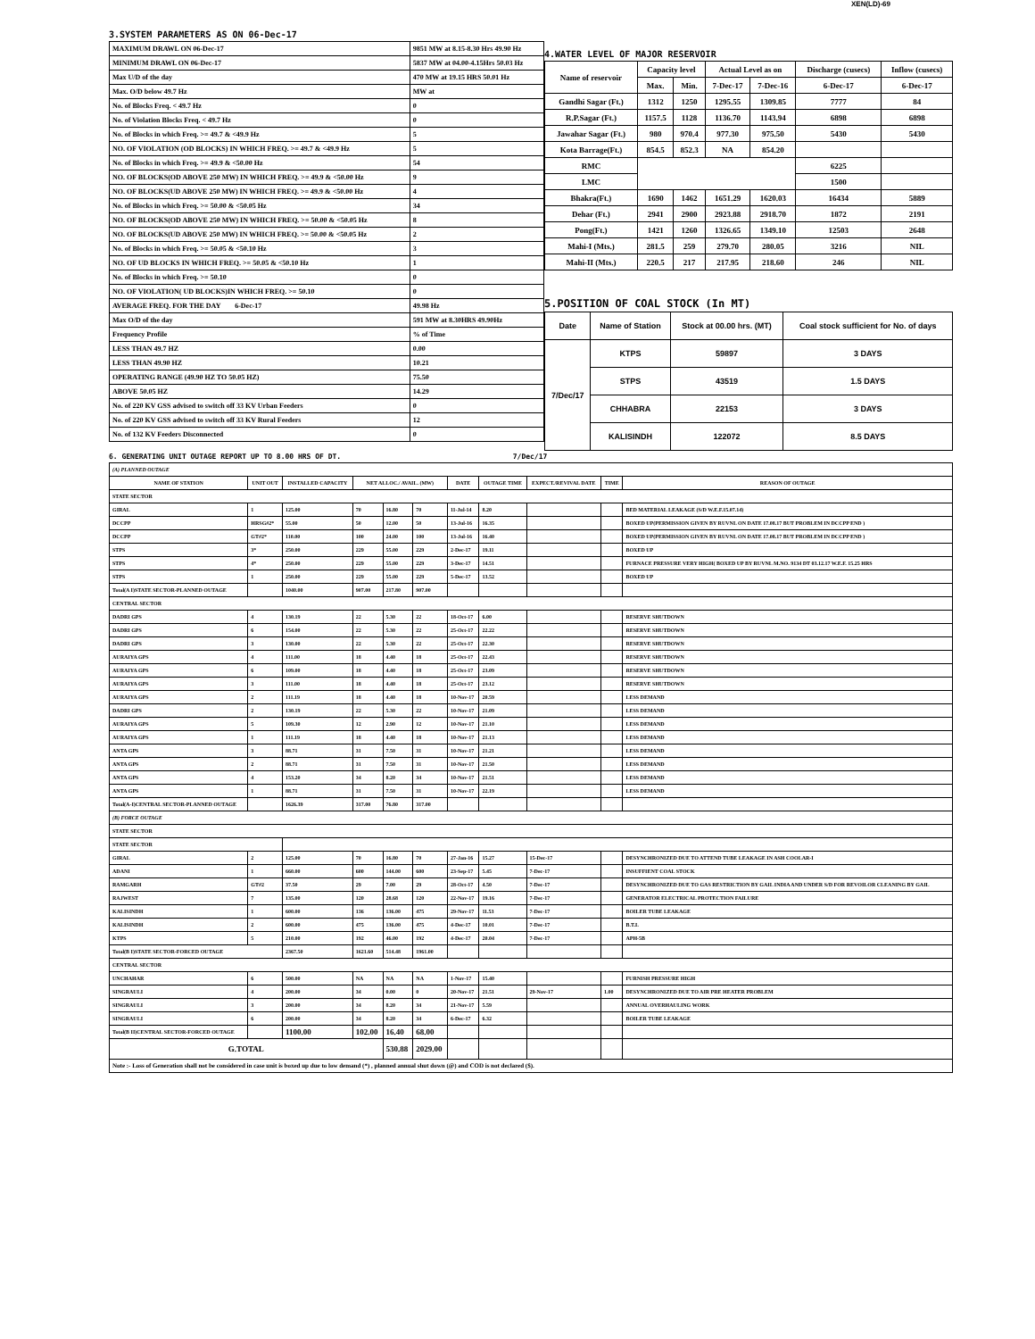XEN(LD)-69
3.SYSTEM PARAMETERS AS ON 06-Dec-17
| MAXIMUM DRAWL ON 06-Dec-17 | 9851 MW at 8.15-8.30 Hrs 49.90 Hz |
| MINIMUM DRAWL ON 06-Dec-17 | 5837 MW at 04.00-4.15Hrs 50.03 Hz |
| Max U/D of the day | 470 MW at 19.15 HRS 50.01 Hz |
| Max. O/D below 49.7 Hz | MW at |
| No. of Blocks Freq. < 49.7 Hz | 0 |
| No. of Violation Blocks Freq. < 49.7 Hz | 0 |
| No. of Blocks in which Freq. >= 49.7 & <49.9 Hz | 5 |
| NO. OF VIOLATION (OD BLOCKS) IN WHICH FREQ. >= 49.7 & <49.9 Hz | 5 |
| No. of Blocks in which Freq. >= 49.9 & <50.00 Hz | 54 |
| NO. OF BLOCKS(OD ABOVE 250 MW) IN WHICH FREQ. >= 49.9 & <50.00 Hz | 9 |
| NO. OF BLOCKS(UD ABOVE 250 MW) IN WHICH FREQ. >= 49.9 & <50.00 Hz | 4 |
| No. of Blocks in which Freq. >= 50.00 & <50.05 Hz | 34 |
| NO. OF BLOCKS(OD ABOVE 250 MW) IN WHICH FREQ. >= 50.00 & <50.05 Hz | 8 |
| NO. OF BLOCKS(UD ABOVE 250 MW) IN WHICH FREQ. >= 50.00 & <50.05 Hz | 2 |
| No. of Blocks in which Freq. >= 50.05 & <50.10 Hz | 3 |
| NO. OF UD BLOCKS IN WHICH FREQ. >= 50.05 & <50.10 Hz | 1 |
| No. of Blocks in which Freq. >= 50.10 | 0 |
| NO. OF VIOLATION( UD BLOCKS)IN WHICH FREQ. >= 50.10 | 0 |
| AVERAGE FREQ. FOR THE DAY 6-Dec-17 | 49.98 Hz |
| Max O/D of the day | 591 MW at 8.30HRS 49.90Hz |
| Frequency Profile | % of Time |
| LESS THAN 49.7 HZ | 0.00 |
| LESS THAN 49.90 HZ | 10.21 |
| OPERATING RANGE (49.90 HZ TO 50.05 HZ) | 75.50 |
| ABOVE 50.05 HZ | 14.29 |
| No. of 220 KV GSS advised to switch off 33 KV Urban Feeders | 0 |
| No. of 220 KV GSS advised to switch off 33 KV Rural Feeders | 12 |
| No. of 132 KV Feeders Disconnected | 0 |
4.WATER LEVEL OF MAJOR RESERVOIR
| Name of reservoir | Capacity level | | Actual Level as on | | Discharge (cusecs) | Inflow (cusecs) |
| | Max. | Min. | 7-Dec-17 | 7-Dec-16 | 6-Dec-17 | 6-Dec-17 |
| Gandhi Sagar (Ft.) | 1312 | 1250 | 1295.55 | 1309.85 | 7777 | 84 |
| R.P.Sagar (Ft.) | 1157.5 | 1128 | 1136.70 | 1143.94 | 6898 | 6898 |
| Jawahar Sagar (Ft.) | 980 | 970.4 | 977.30 | 975.50 | 5430 | 5430 |
| Kota Barrage(Ft.) | 854.5 | 852.3 | NA | 854.20 | | |
| RMC | | | | | 6225 | |
| LMC | | | | | 1500 | |
| Bhakra(Ft.) | 1690 | 1462 | 1651.29 | 1620.03 | 16434 | 5889 |
| Dehar (Ft.) | 2941 | 2900 | 2923.88 | 2918.70 | 1872 | 2191 |
| Pong(Ft.) | 1421 | 1260 | 1326.65 | 1349.10 | 12503 | 2648 |
| Mahi-I (Mts.) | 281.5 | 259 | 279.70 | 280.05 | 3216 | NIL |
| Mahi-II (Mts.) | 220.5 | 217 | 217.95 | 218.60 | 246 | NIL |
5.POSITION OF COAL STOCK (In MT)
| Date | Name of Station | Stock at 00.00 hrs. (MT) | Coal stock sufficient for No. of days |
| 7/Dec/17 | KTPS | 59897 | 3 DAYS |
| | STPS | 43519 | 1.5 DAYS |
| | CHHABRA | 22153 | 3 DAYS |
| | KALISINDH | 122072 | 8.5 DAYS |
6. GENERATING UNIT OUTAGE REPORT UP TO 8.00 HRS OF DT. 7/Dec/17
| (A) PLANNED OUTAGE | | | | | | | | | | |
| NAME OF STATION | UNIT OUT | INSTALLED CAPACITY | NET ALLOC./ AVAIL. (MW) | | | DATE | OUTAGE TIME | EXPECT./REVIVAL DATE | TIME | REASON OF OUTAGE |
| STATE SECTOR | | | | | | | | | | |
| GIRAL | 1 | 125.00 | 70 | 16.80 | 70 | 11-Jul-14 | 8.20 | | | BED MATERIAL LEAKAGE (S/D W.E.F.15.07.14) |
| DCCPP | HRSG#2* | 55.00 | 50 | 12.00 | 50 | 13-Jul-16 | 16.35 | | | BOXED UP(PERMISSION GIVEN BY RUVNL ON DATE 17.08.17 BUT PROBLEM IN DCCPP END ) |
| DCCPP | GT#2* | 110.00 | 100 | 24.00 | 100 | 13-Jul-16 | 16.40 | | | BOXED UP(PERMISSION GIVEN BY RUVNL ON DATE 17.08.17 BUT PROBLEM IN DCCPP END ) |
| STPS | 3* | 250.00 | 229 | 55.00 | 229 | 2-Dec-17 | 19.11 | | | BOXED UP |
| STPS | 4* | 250.00 | 229 | 55.00 | 229 | 3-Dec-17 | 14.51 | | | FURNACE PRESSURE VERY HIGH( BOXED UP BY RUVNL M.NO. 9134 DT 03.12.17 W.E.F. 15.25 HRS |
| STPS | 1 | 250.00 | 229 | 55.00 | 229 | 5-Dec-17 | 13.52 | | | BOXED UP |
| Total(A I)STATE SECTOR-PLANNED OUTAGE | | 1040.00 | 907.00 | 217.80 | 907.00 | | | | | |
| CENTRAL SECTOR | | | | | | | | | | |
| DADRI GPS | 4 | 130.19 | 22 | 5.30 | 22 | 18-Oct-17 | 6.00 | | | RESERVE SHUTDOWN |
| DADRI GPS | 6 | 154.00 | 22 | 5.30 | 22 | 25-Oct-17 | 22.22 | | | RESERVE SHUTDOWN |
| DADRI GPS | 3 | 130.00 | 22 | 5.30 | 22 | 25-Oct-17 | 22.30 | | | RESERVE SHUTDOWN |
| AURAIYA GPS | 4 | 111.00 | 18 | 4.40 | 18 | 25-Oct-17 | 22.43 | | | RESERVE SHUTDOWN |
| AURAIYA GPS | 6 | 109.00 | 18 | 4.40 | 18 | 25-Oct-17 | 23.09 | | | RESERVE SHUTDOWN |
| AURAIYA GPS | 3 | 111.00 | 18 | 4.40 | 18 | 25-Oct-17 | 23.12 | | | RESERVE SHUTDOWN |
| AURAIYA GPS | 2 | 111.19 | 18 | 4.40 | 18 | 10-Nov-17 | 20.59 | | | LESS DEMAND |
| DADRI GPS | 2 | 130.19 | 22 | 5.30 | 22 | 10-Nov-17 | 21.09 | | | LESS DEMAND |
| AURAIYA GPS | 5 | 109.30 | 12 | 2.90 | 12 | 10-Nov-17 | 21.10 | | | LESS DEMAND |
| AURAIYA GPS | 1 | 111.19 | 18 | 4.40 | 18 | 10-Nov-17 | 21.13 | | | LESS DEMAND |
| ANTA GPS | 3 | 88.71 | 31 | 7.50 | 31 | 10-Nov-17 | 21.21 | | | LESS DEMAND |
| ANTA GPS | 2 | 88.71 | 31 | 7.50 | 31 | 10-Nov-17 | 21.50 | | | LESS DEMAND |
| ANTA GPS | 4 | 153.20 | 34 | 8.20 | 34 | 10-Nov-17 | 21.51 | | | LESS DEMAND |
| ANTA GPS | 1 | 88.71 | 31 | 7.50 | 31 | 10-Nov-17 | 22.19 | | | LESS DEMAND |
| Total(A-I)CENTRAL SECTOR-PLANNED OUTAGE | | 1626.39 | 317.00 | 76.80 | 317.00 | | | | | |
| (B) FORCE OUTAGE | | | | | | | | | | |
| STATE SECTOR | | | | | | | | | | |
| STATE SECTOR | | | | | | | | | | |
| GIRAL | 2 | 125.00 | 70 | 16.80 | 70 | 27-Jan-16 | 15.27 | 15-Dec-17 | | DESYNCHRONIZED DUE TO ATTEND TUBE LEAKAGE IN ASH COOLAR-I |
| ADANI | 1 | 660.00 | 600 | 144.00 | 600 | 23-Sep-17 | 5.45 | 7-Dec-17 | | INSUFFIENT COAL STOCK |
| RAMGARH | GT#2 | 37.50 | 29 | 7.00 | 29 | 28-Oct-17 | 4.50 | 7-Dec-17 | | DESYNCHRONIZED DUE TO GAS RESTRICTION BY GAIL INDIA AND UNDER S/D FOR REVOILOR CLEANING BY GAIL |
| RAJWEST | 7 | 135.00 | 120 | 28.68 | 120 | 22-Nov-17 | 19.16 | 7-Dec-17 | | GENERATOR ELECTRICAL PROTECTION FAILURE |
| KALISINDH | 1 | 600.00 | 136 | 136.00 | 475 | 29-Nov-17 | 11.53 | 7-Dec-17 | | BOILER TUBE LEAKAGE |
| KALISINDH | 2 | 600.00 | 475 | 136.00 | 475 | 4-Dec-17 | 10.01 | 7-Dec-17 | | B.T.L |
| KTPS | 5 | 210.00 | 192 | 46.00 | 192 | 4-Dec-17 | 20.04 | 7-Dec-17 | | APH-5B |
| Total(B I)STATE SECTOR-FORCED OUTAGE | | 2367.50 | 1621.60 | 514.48 | 1961.00 | | | | | |
| CENTRAL SECTOR | | | | | | | | | | |
| UNCHAHAR | 6 | 500.00 | NA | NA | NA | 1-Nov-17 | 15.40 | | | FURNISH PRESSURE HIGH |
| SINGRAULI | 4 | 200.00 | 34 | 0.00 | 0 | 20-Nov-17 | 21.51 | 29-Nov-17 | 1.00 | DESYNCHRONIZED DUE TO AIR PRE HEATER PROBLEM |
| SINGRAULI | 3 | 200.00 | 34 | 8.20 | 34 | 21-Nov-17 | 5.59 | | | ANNUAL OVERHAULING WORK |
| SINGRAULI | 6 | 200.00 | 34 | 8.20 | 34 | 6-Dec-17 | 6.32 | | | BOILER TUBE LEAKAGE |
| Total(B II)CENTRAL SECTOR-FORCED OUTAGE | | 1100.00 | 102.00 | 16.40 | 68.00 | | | | | |
| G.TOTAL | | | | 530.88 | 2029.00 | | | | | |
| Note :- Loss of Generation shall not be considered in case unit is boxed up due to low demand (*) , planned annual shut down (@) and COD is not declared ($). | | | | | | | | | | |